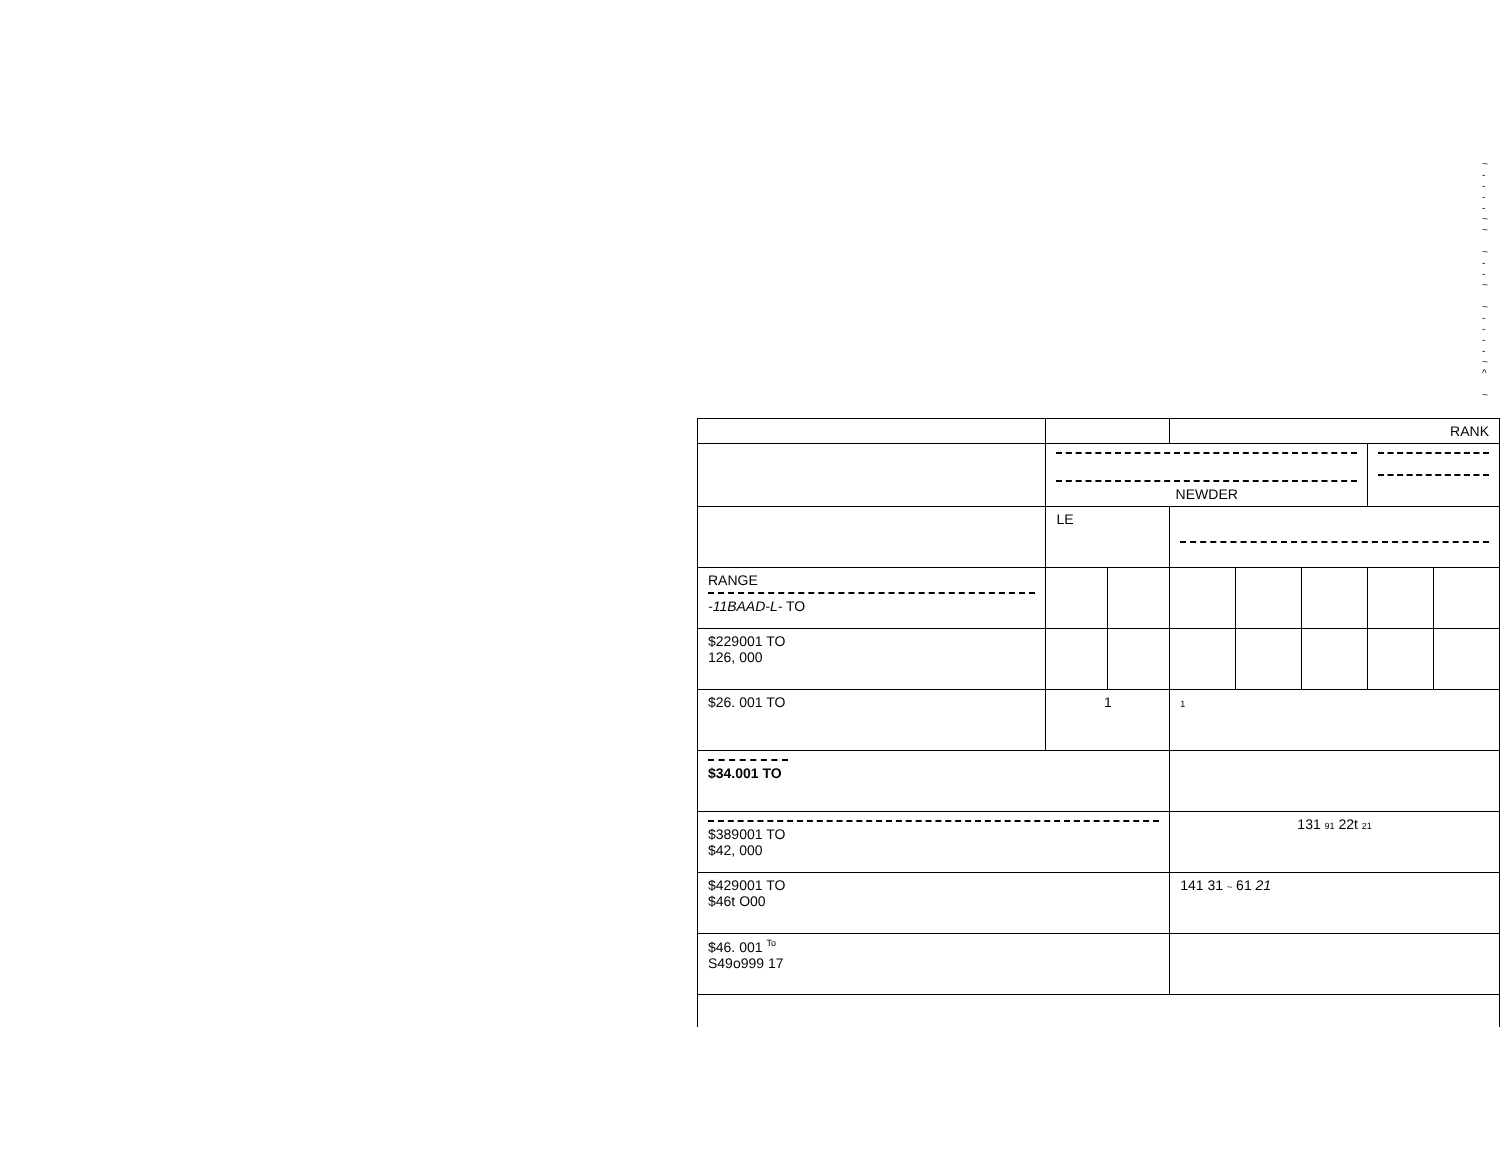~
-
-
-
-
~
~
~
-
-
~
~
-
-
-
-
~
^
~
| | | | RANK | | | | |
| | NEWDER | | | | | | |
| | LE | | | | | | |
| RANGE -11BAAD-L- TO | | | | | | | |
| $229001 TO 126, 000 | | | | | | | |
| $26. 001 TO | 1 | | 1 | | | | |
| $34.001 TO | | | | | | | |
| $389001 TO $42, 000 | | | 131 91 22t 21 | | | | |
| $429001 TO $46t O00 | | | 141 31 ~ 61 21 | | | | |
| $46. 001 <sup>To</sup> S49o999 17 | | | | | | | |